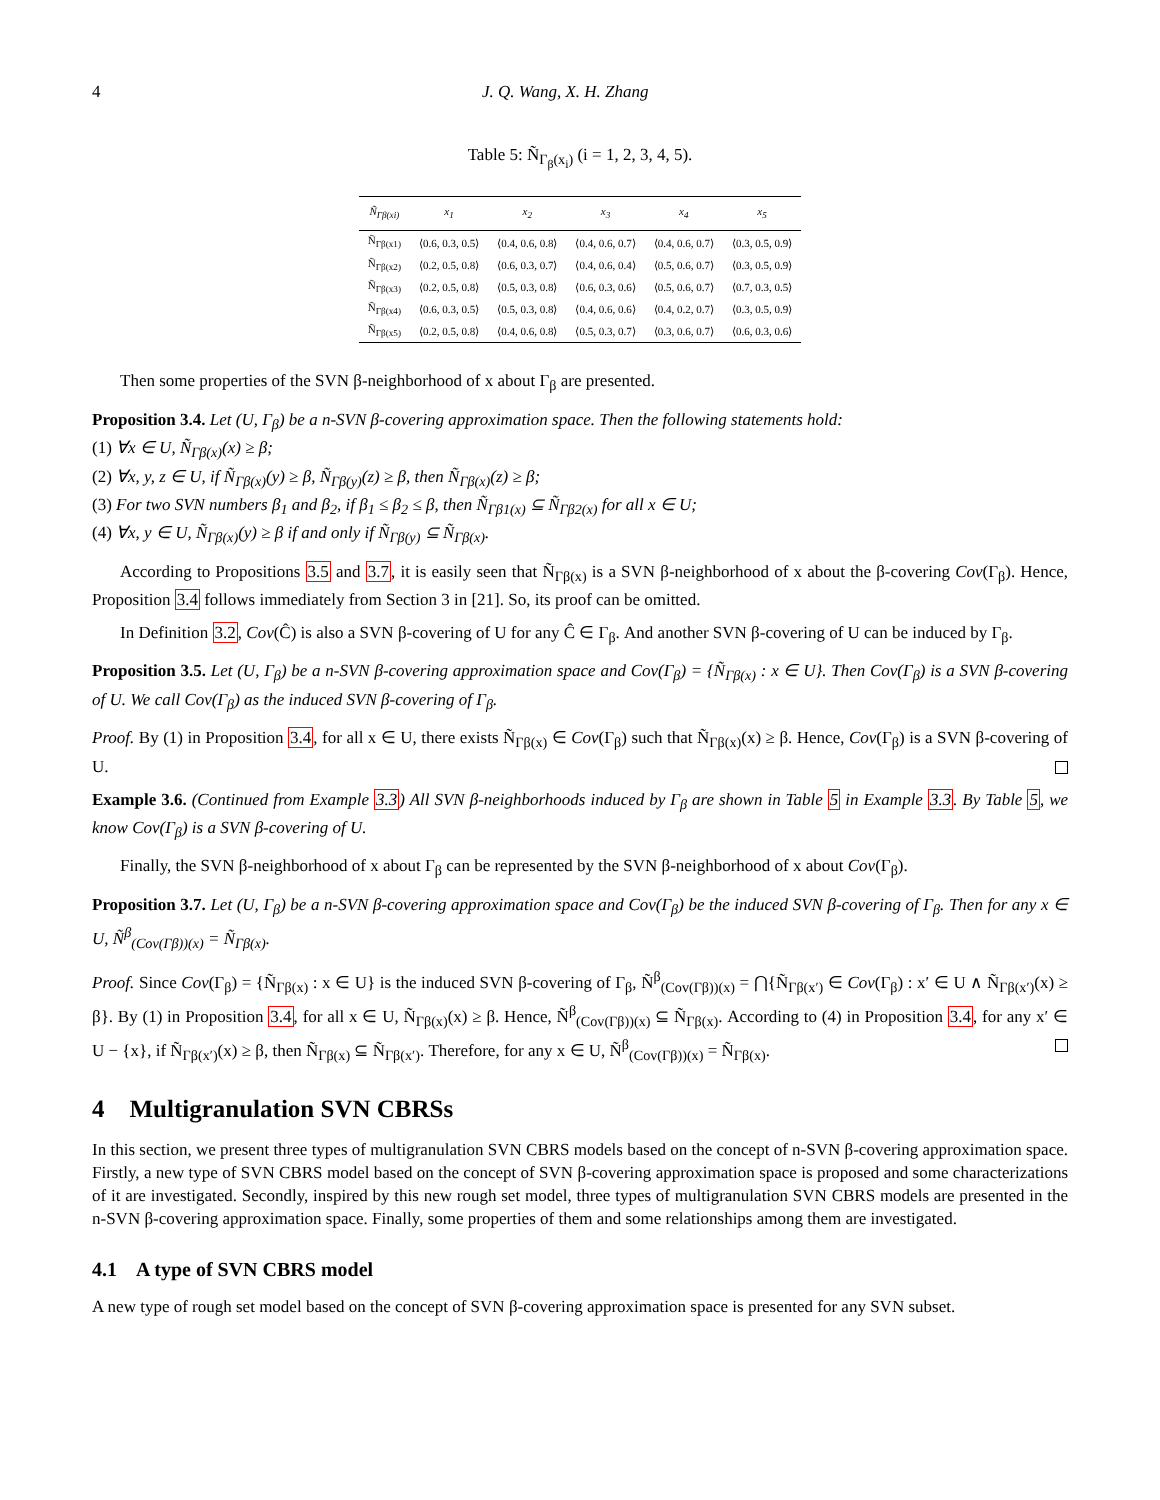4 J. Q. Wang, X. H. Zhang
Table 5: Ñ<sub>Γ<sub>β</sub>(x<sub>i</sub>)</sub> (i = 1, 2, 3, 4, 5).
| Ñ<sub>Γβ(xi)</sub> | x<sub>1</sub> | x<sub>2</sub> | x<sub>3</sub> | x<sub>4</sub> | x<sub>5</sub> |
| --- | --- | --- | --- | --- | --- |
| Ñ<sub>Γβ(x1)</sub> | ⟨0.6, 0.3, 0.5⟩ | ⟨0.4, 0.6, 0.8⟩ | ⟨0.4, 0.6, 0.7⟩ | ⟨0.4, 0.6, 0.7⟩ | ⟨0.3, 0.5, 0.9⟩ |
| Ñ<sub>Γβ(x2)</sub> | ⟨0.2, 0.5, 0.8⟩ | ⟨0.6, 0.3, 0.7⟩ | ⟨0.4, 0.6, 0.4⟩ | ⟨0.5, 0.6, 0.7⟩ | ⟨0.3, 0.5, 0.9⟩ |
| Ñ<sub>Γβ(x3)</sub> | ⟨0.2, 0.5, 0.8⟩ | ⟨0.5, 0.3, 0.8⟩ | ⟨0.6, 0.3, 0.6⟩ | ⟨0.5, 0.6, 0.7⟩ | ⟨0.7, 0.3, 0.5⟩ |
| Ñ<sub>Γβ(x4)</sub> | ⟨0.6, 0.3, 0.5⟩ | ⟨0.5, 0.3, 0.8⟩ | ⟨0.4, 0.6, 0.6⟩ | ⟨0.4, 0.2, 0.7⟩ | ⟨0.3, 0.5, 0.9⟩ |
| Ñ<sub>Γβ(x5)</sub> | ⟨0.2, 0.5, 0.8⟩ | ⟨0.4, 0.6, 0.8⟩ | ⟨0.5, 0.3, 0.7⟩ | ⟨0.3, 0.6, 0.7⟩ | ⟨0.6, 0.3, 0.6⟩ |
Then some properties of the SVN β-neighborhood of x about Γ<sub>β</sub> are presented.
Proposition 3.4. Let (U, Γ<sub>β</sub>) be a n-SVN β-covering approximation space. Then the following statements hold:
(1) ∀x ∈ U, Ñ<sub>Γβ(x)</sub>(x) ≥ β;
(2) ∀x, y, z ∈ U, if Ñ<sub>Γβ(x)</sub>(y) ≥ β, Ñ<sub>Γβ(y)</sub>(z) ≥ β, then Ñ<sub>Γβ(x)</sub>(z) ≥ β;
(3) For two SVN numbers β<sub>1</sub> and β<sub>2</sub>, if β<sub>1</sub> ≤ β<sub>2</sub> ≤ β, then Ñ<sub>Γβ1(x)</sub> ⊆ Ñ<sub>Γβ2(x)</sub> for all x ∈ U;
(4) ∀x, y ∈ U, Ñ<sub>Γβ(x)</sub>(y) ≥ β if and only if Ñ<sub>Γβ(y)</sub> ⊆ Ñ<sub>Γβ(x)</sub>.
According to Propositions 3.5 and 3.7, it is easily seen that Ñ<sub>Γβ(x)</sub> is a SVN β-neighborhood of x about the β-covering Cov(Γ<sub>β</sub>). Hence, Proposition 3.4 follows immediately from Section 3 in [21]. So, its proof can be omitted.
In Definition 3.2, Cov(Ĉ) is also a SVN β-covering of U for any Ĉ ∈ Γ<sub>β</sub>. And another SVN β-covering of U can be induced by Γ<sub>β</sub>.
Proposition 3.5. Let (U, Γ<sub>β</sub>) be a n-SVN β-covering approximation space and Cov(Γ<sub>β</sub>) = {Ñ<sub>Γβ(x)</sub> : x ∈ U}. Then Cov(Γ<sub>β</sub>) is a SVN β-covering of U. We call Cov(Γ<sub>β</sub>) as the induced SVN β-covering of Γ<sub>β</sub>.
Proof. By (1) in Proposition 3.4, for all x ∈ U, there exists Ñ<sub>Γβ(x)</sub> ∈ Cov(Γ<sub>β</sub>) such that Ñ<sub>Γβ(x)</sub>(x) ≥ β. Hence, Cov(Γ<sub>β</sub>) is a SVN β-covering of U.
Example 3.6. (Continued from Example 3.3) All SVN β-neighborhoods induced by Γ<sub>β</sub> are shown in Table 5 in Example 3.3. By Table 5, we know Cov(Γ<sub>β</sub>) is a SVN β-covering of U.
Finally, the SVN β-neighborhood of x about Γ<sub>β</sub> can be represented by the SVN β-neighborhood of x about Cov(Γ<sub>β</sub>).
Proposition 3.7. Let (U, Γ<sub>β</sub>) be a n-SVN β-covering approximation space and Cov(Γ<sub>β</sub>) be the induced SVN β-covering of Γ<sub>β</sub>. Then for any x ∈ U, Ñ<sup>β</sup><sub>(Cov(Γβ))(x)</sub> = Ñ<sub>Γβ(x)</sub>.
Proof. Since Cov(Γ<sub>β</sub>) = {Ñ<sub>Γβ(x)</sub> : x ∈ U} is the induced SVN β-covering of Γ<sub>β</sub>, Ñ<sup>β</sup><sub>(Cov(Γβ))(x)</sub> = ⋂{Ñ<sub>Γβ(x′)</sub> ∈ Cov(Γ<sub>β</sub>) : x′ ∈ U ∧ Ñ<sub>Γβ(x′)</sub>(x) ≥ β}. By (1) in Proposition 3.4, for all x ∈ U, Ñ<sub>Γβ(x)</sub>(x) ≥ β. Hence, Ñ<sup>β</sup><sub>(Cov(Γβ))(x)</sub> ⊆ Ñ<sub>Γβ(x)</sub>. According to (4) in Proposition 3.4, for any x′ ∈ U − {x}, if Ñ<sub>Γβ(x′)</sub>(x) ≥ β, then Ñ<sub>Γβ(x)</sub> ⊆ Ñ<sub>Γβ(x′)</sub>. Therefore, for any x ∈ U, Ñ<sup>β</sup><sub>(Cov(Γβ))(x)</sub> = Ñ<sub>Γβ(x)</sub>.
4 Multigranulation SVN CBRSs
In this section, we present three types of multigranulation SVN CBRS models based on the concept of n-SVN β-covering approximation space. Firstly, a new type of SVN CBRS model based on the concept of SVN β-covering approximation space is proposed and some characterizations of it are investigated. Secondly, inspired by this new rough set model, three types of multigranulation SVN CBRS models are presented in the n-SVN β-covering approximation space. Finally, some properties of them and some relationships among them are investigated.
4.1 A type of SVN CBRS model
A new type of rough set model based on the concept of SVN β-covering approximation space is presented for any SVN subset.